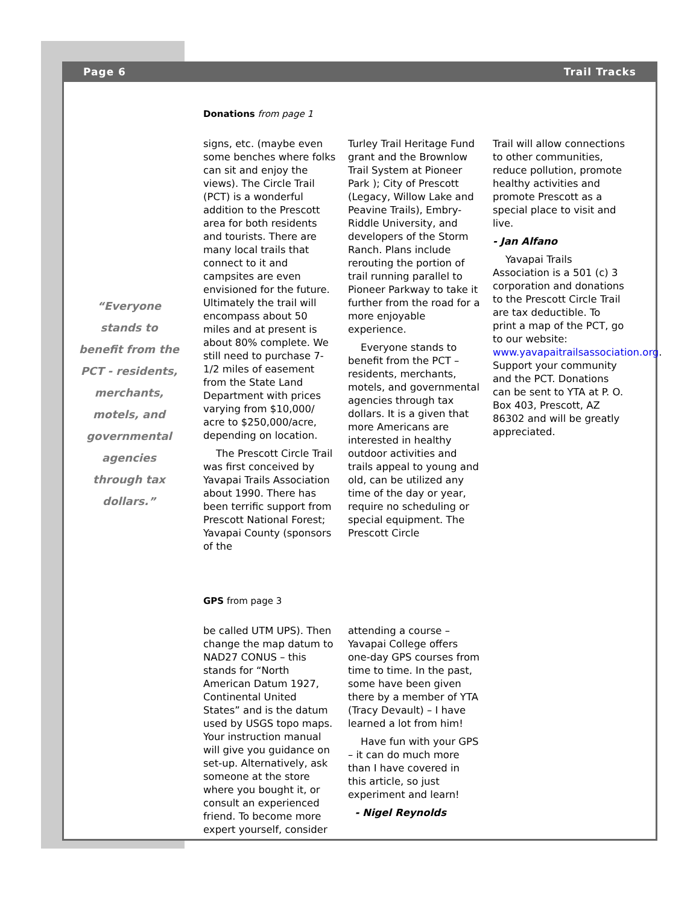Page 6 Trail Tracks
“Everyone stands to benefit from the PCT - residents, merchants, motels, and governmental agencies through tax dollars.”
Donations from page 1
signs, etc. (maybe even some benches where folks can sit and enjoy the views). The Circle Trail (PCT) is a wonderful addition to the Prescott area for both residents and tourists. There are many local trails that connect to it and campsites are even envisioned for the future. Ultimately the trail will encompass about 50 miles and at present is about 80% complete. We still need to purchase 7-1/2 miles of easement from the State Land Department with prices varying from $10,000/ acre to $250,000/acre, depending on location.
The Prescott Circle Trail was first conceived by Yavapai Trails Association about 1990. There has been terrific support from Prescott National Forest; Yavapai County (sponsors of the
Turley Trail Heritage Fund grant and the Brownlow Trail System at Pioneer Park ); City of Prescott (Legacy, Willow Lake and Peavine Trails), Embry-Riddle University, and developers of the Storm Ranch. Plans include rerouting the portion of trail running parallel to Pioneer Parkway to take it further from the road for a more enjoyable experience.
Everyone stands to benefit from the PCT – residents, merchants, motels, and governmental agencies through tax dollars. It is a given that more Americans are interested in healthy outdoor activities and trails appeal to young and old, can be utilized any time of the day or year, require no scheduling or special equipment. The Prescott Circle
Trail will allow connections to other communities, reduce pollution, promote healthy activities and promote Prescott as a special place to visit and live.
- Jan Alfano
Yavapai Trails Association is a 501 (c) 3 corporation and donations to the Prescott Circle Trail are tax deductible. To print a map of the PCT, go to our website: www.yavapaitrailsassociation.org. Support your community and the PCT. Donations can be sent to YTA at P. O. Box 403, Prescott, AZ 86302 and will be greatly appreciated.
GPS from page 3
be called UTM UPS). Then change the map datum to NAD27 CONUS – this stands for “North American Datum 1927, Continental United States” and is the datum used by USGS topo maps. Your instruction manual will give you guidance on set-up. Alternatively, ask someone at the store where you bought it, or consult an experienced friend. To become more expert yourself, consider
attending a course – Yavapai College offers one-day GPS courses from time to time. In the past, some have been given there by a member of YTA (Tracy Devault) – I have learned a lot from him!
Have fun with your GPS – it can do much more than I have covered in this article, so just experiment and learn!
- Nigel Reynolds